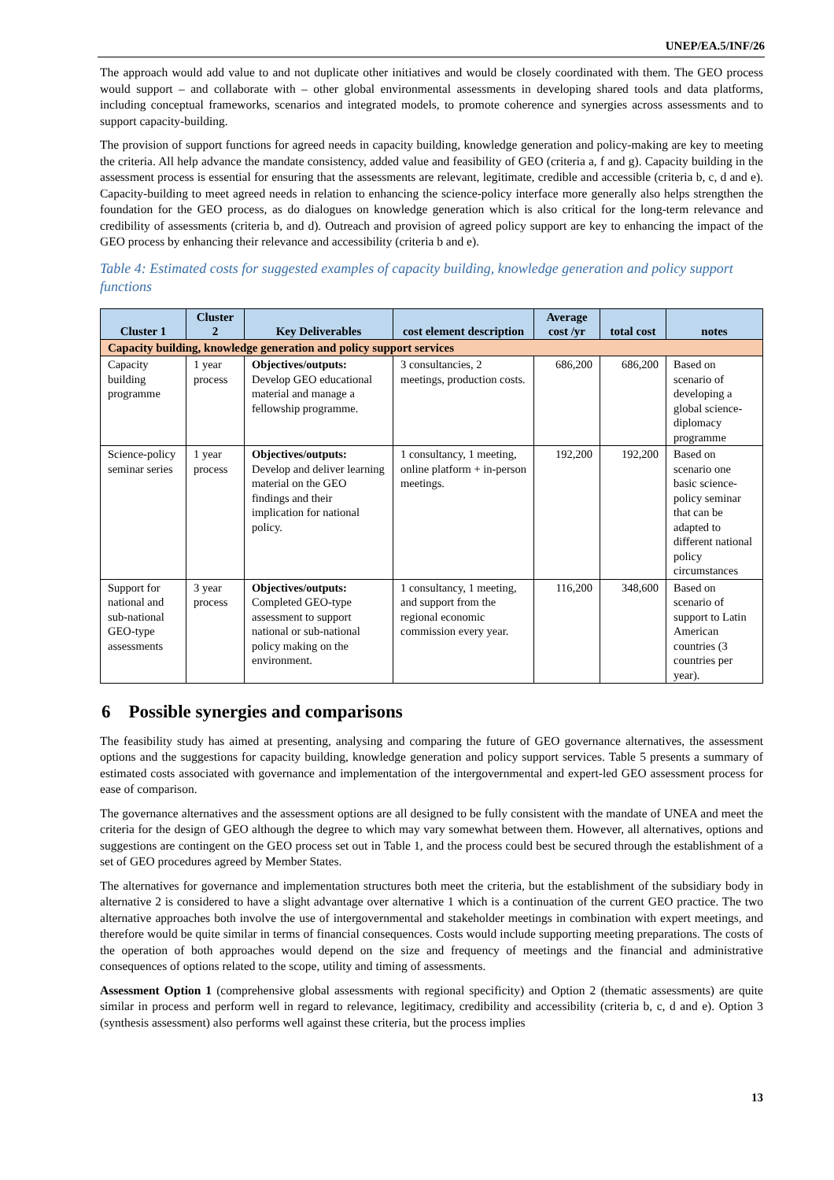UNEP/EA.5/INF/26
The approach would add value to and not duplicate other initiatives and would be closely coordinated with them. The GEO process would support – and collaborate with – other global environmental assessments in developing shared tools and data platforms, including conceptual frameworks, scenarios and integrated models, to promote coherence and synergies across assessments and to support capacity-building.
The provision of support functions for agreed needs in capacity building, knowledge generation and policy-making are key to meeting the criteria. All help advance the mandate consistency, added value and feasibility of GEO (criteria a, f and g). Capacity building in the assessment process is essential for ensuring that the assessments are relevant, legitimate, credible and accessible (criteria b, c, d and e). Capacity-building to meet agreed needs in relation to enhancing the science-policy interface more generally also helps strengthen the foundation for the GEO process, as do dialogues on knowledge generation which is also critical for the long-term relevance and credibility of assessments (criteria b, and d). Outreach and provision of agreed policy support are key to enhancing the impact of the GEO process by enhancing their relevance and accessibility (criteria b and e).
Table 4: Estimated costs for suggested examples of capacity building, knowledge generation and policy support functions
| Cluster 1 | Cluster 2 | Key Deliverables | cost element description | Average cost /yr | total cost | notes |
| --- | --- | --- | --- | --- | --- | --- |
| Capacity building, knowledge generation and policy support services | | | | | | |
| Capacity building programme | 1 year process | Objectives/outputs: Develop GEO educational material and manage a fellowship programme. | 3 consultancies, 2 meetings, production costs. | 686,200 | 686,200 | Based on scenario of developing a global science-diplomacy programme |
| Science-policy seminar series | 1 year process | Objectives/outputs: Develop and deliver learning material on the GEO findings and their implication for national policy. | 1 consultancy, 1 meeting, online platform + in-person meetings. | 192,200 | 192,200 | Based on scenario one basic science-policy seminar that can be adapted to different national policy circumstances |
| Support for national and sub-national GEO-type assessments | 3 year process | Objectives/outputs: Completed GEO-type assessment to support national or sub-national policy making on the environment. | 1 consultancy, 1 meeting, and support from the regional economic commission every year. | 116,200 | 348,600 | Based on scenario of support to Latin American countries (3 countries per year). |
6 Possible synergies and comparisons
The feasibility study has aimed at presenting, analysing and comparing the future of GEO governance alternatives, the assessment options and the suggestions for capacity building, knowledge generation and policy support services. Table 5 presents a summary of estimated costs associated with governance and implementation of the intergovernmental and expert-led GEO assessment process for ease of comparison.
The governance alternatives and the assessment options are all designed to be fully consistent with the mandate of UNEA and meet the criteria for the design of GEO although the degree to which may vary somewhat between them. However, all alternatives, options and suggestions are contingent on the GEO process set out in Table 1, and the process could best be secured through the establishment of a set of GEO procedures agreed by Member States.
The alternatives for governance and implementation structures both meet the criteria, but the establishment of the subsidiary body in alternative 2 is considered to have a slight advantage over alternative 1 which is a continuation of the current GEO practice. The two alternative approaches both involve the use of intergovernmental and stakeholder meetings in combination with expert meetings, and therefore would be quite similar in terms of financial consequences. Costs would include supporting meeting preparations. The costs of the operation of both approaches would depend on the size and frequency of meetings and the financial and administrative consequences of options related to the scope, utility and timing of assessments.
Assessment Option 1 (comprehensive global assessments with regional specificity) and Option 2 (thematic assessments) are quite similar in process and perform well in regard to relevance, legitimacy, credibility and accessibility (criteria b, c, d and e). Option 3 (synthesis assessment) also performs well against these criteria, but the process implies
13